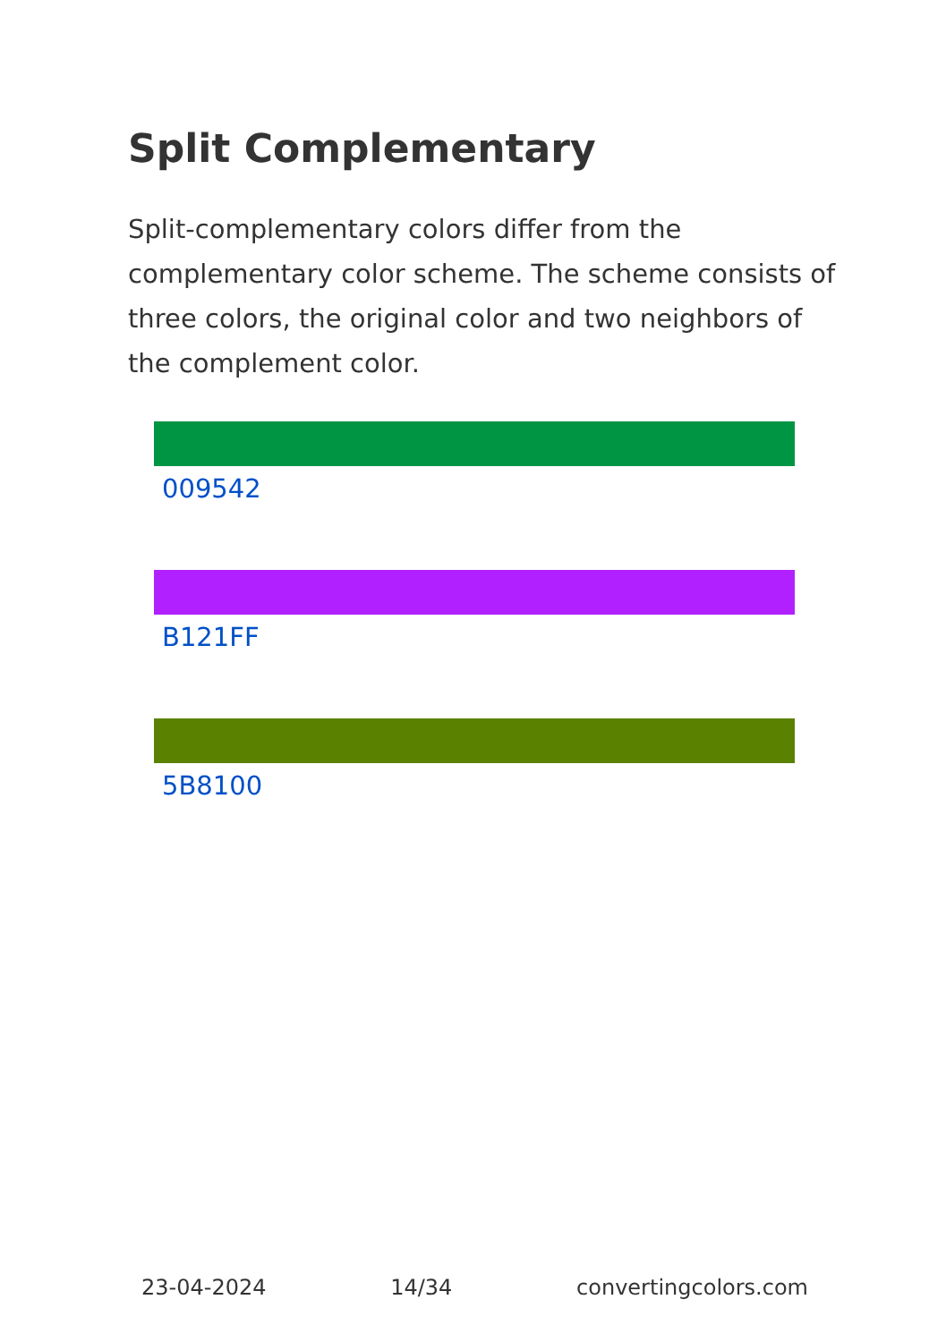Split Complementary
Split-complementary colors differ from the complementary color scheme. The scheme consists of three colors, the original color and two neighbors of the complement color.
009542
B121FF
5B8100
23-04-2024 14/34 convertingcolors.com